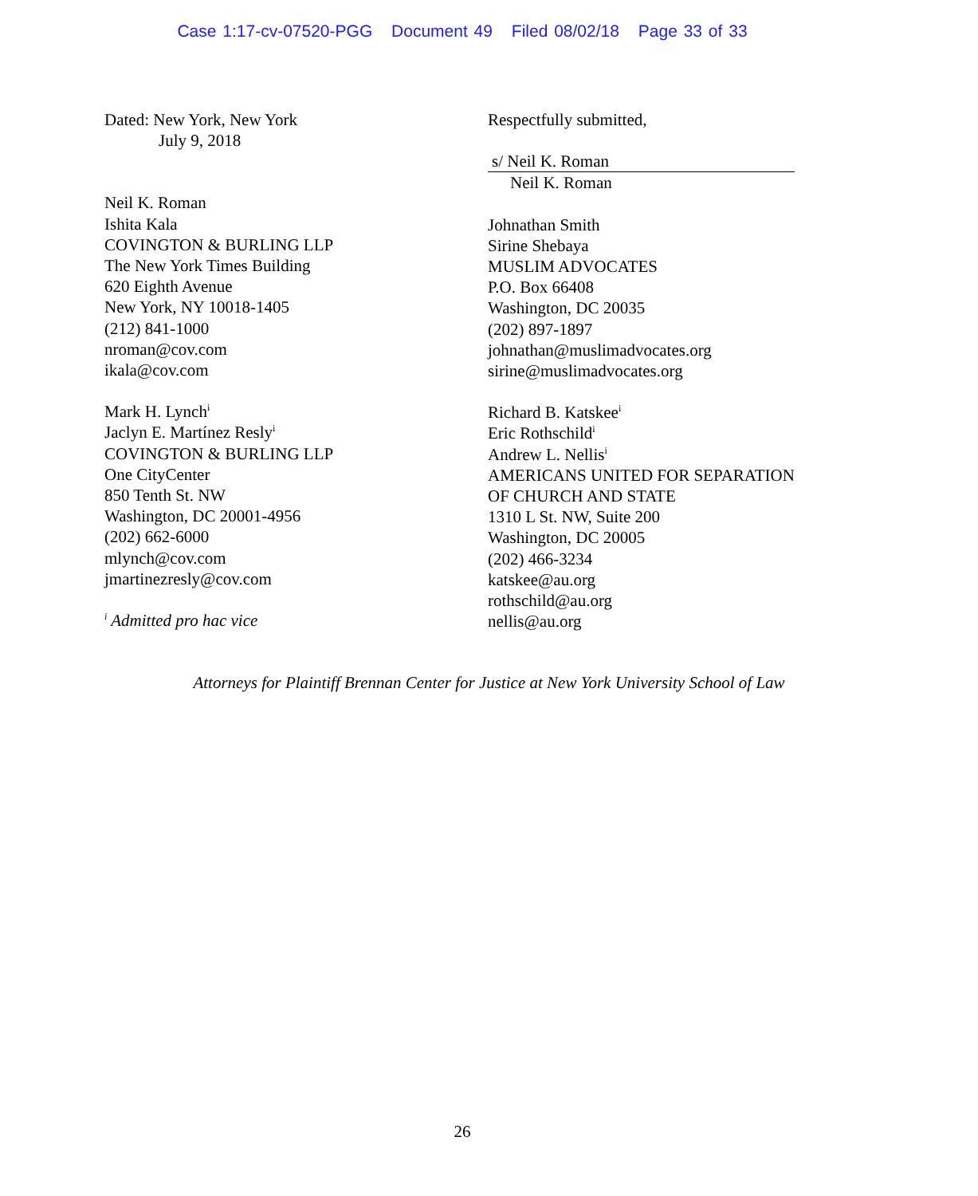Case 1:17-cv-07520-PGG Document 49 Filed 08/02/18 Page 33 of 33
Dated: New York, New York
July 9, 2018
Neil K. Roman
Ishita Kala
COVINGTON & BURLING LLP
The New York Times Building
620 Eighth Avenue
New York, NY 10018-1405
(212) 841-1000
nroman@cov.com
ikala@cov.com
Mark H. Lynch<sup>i</sup>
Jaclyn E. Martínez Resly<sup>i</sup>
COVINGTON & BURLING LLP
One CityCenter
850 Tenth St. NW
Washington, DC 20001-4956
(202) 662-6000
mlynch@cov.com
jmartinezresly@cov.com
<sup>i</sup> Admitted pro hac vice
Respectfully submitted,
s/ Neil K. Roman
Neil K. Roman
Johnathan Smith
Sirine Shebaya
MUSLIM ADVOCATES
P.O. Box 66408
Washington, DC 20035
(202) 897-1897
johnathan@muslimadvocates.org
sirine@muslimadvocates.org
Richard B. Katskee<sup>i</sup>
Eric Rothschild<sup>i</sup>
Andrew L. Nellis<sup>i</sup>
AMERICANS UNITED FOR SEPARATION
OF CHURCH AND STATE
1310 L St. NW, Suite 200
Washington, DC 20005
(202) 466-3234
katskee@au.org
rothschild@au.org
nellis@au.org
Attorneys for Plaintiff Brennan Center for Justice at New York University School of Law
26